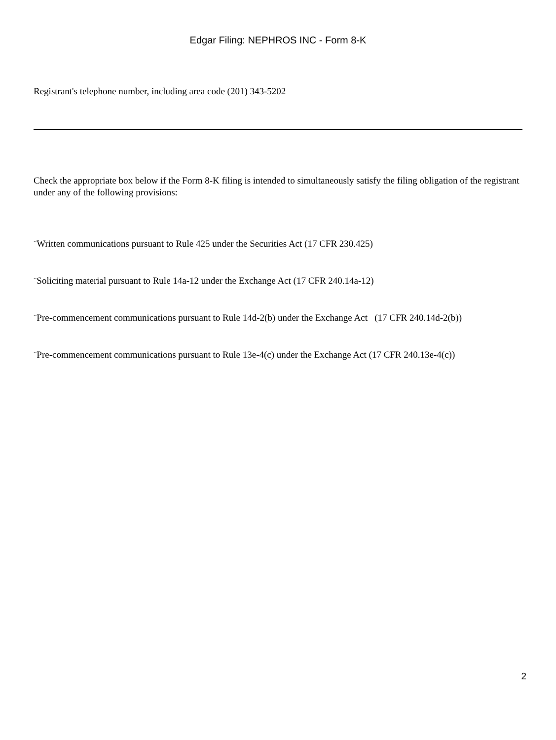Edgar Filing: NEPHROS INC - Form 8-K
Registrant's telephone number, including area code (201) 343-5202
Check the appropriate box below if the Form 8-K filing is intended to simultaneously satisfy the filing obligation of the registrant under any of the following provisions:
¨Written communications pursuant to Rule 425 under the Securities Act (17 CFR 230.425)
¨Soliciting material pursuant to Rule 14a-12 under the Exchange Act (17 CFR 240.14a-12)
¨Pre-commencement communications pursuant to Rule 14d-2(b) under the Exchange Act (17 CFR 240.14d-2(b))
¨Pre-commencement communications pursuant to Rule 13e-4(c) under the Exchange Act (17 CFR 240.13e-4(c))
2